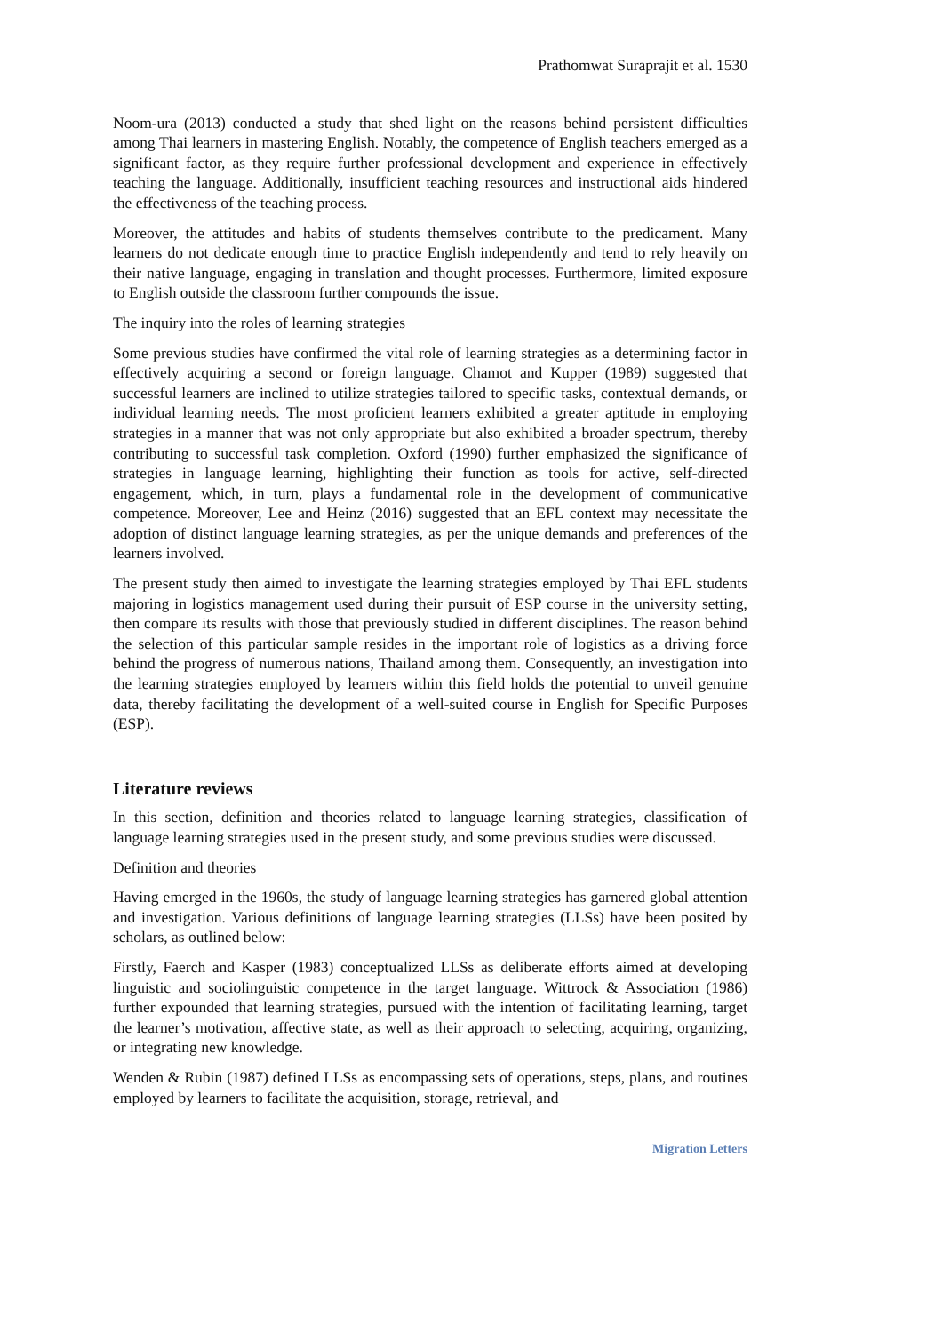Prathomwat Suraprajit et al. 1530
Noom-ura (2013) conducted a study that shed light on the reasons behind persistent difficulties among Thai learners in mastering English. Notably, the competence of English teachers emerged as a significant factor, as they require further professional development and experience in effectively teaching the language. Additionally, insufficient teaching resources and instructional aids hindered the effectiveness of the teaching process.
Moreover, the attitudes and habits of students themselves contribute to the predicament. Many learners do not dedicate enough time to practice English independently and tend to rely heavily on their native language, engaging in translation and thought processes. Furthermore, limited exposure to English outside the classroom further compounds the issue.
The inquiry into the roles of learning strategies
Some previous studies have confirmed the vital role of learning strategies as a determining factor in effectively acquiring a second or foreign language. Chamot and Kupper (1989) suggested that successful learners are inclined to utilize strategies tailored to specific tasks, contextual demands, or individual learning needs. The most proficient learners exhibited a greater aptitude in employing strategies in a manner that was not only appropriate but also exhibited a broader spectrum, thereby contributing to successful task completion. Oxford (1990) further emphasized the significance of strategies in language learning, highlighting their function as tools for active, self-directed engagement, which, in turn, plays a fundamental role in the development of communicative competence. Moreover, Lee and Heinz (2016) suggested that an EFL context may necessitate the adoption of distinct language learning strategies, as per the unique demands and preferences of the learners involved.
The present study then aimed to investigate the learning strategies employed by Thai EFL students majoring in logistics management used during their pursuit of ESP course in the university setting, then compare its results with those that previously studied in different disciplines. The reason behind the selection of this particular sample resides in the important role of logistics as a driving force behind the progress of numerous nations, Thailand among them. Consequently, an investigation into the learning strategies employed by learners within this field holds the potential to unveil genuine data, thereby facilitating the development of a well-suited course in English for Specific Purposes (ESP).
Literature reviews
In this section, definition and theories related to language learning strategies, classification of language learning strategies used in the present study, and some previous studies were discussed.
Definition and theories
Having emerged in the 1960s, the study of language learning strategies has garnered global attention and investigation. Various definitions of language learning strategies (LLSs) have been posited by scholars, as outlined below:
Firstly, Faerch and Kasper (1983) conceptualized LLSs as deliberate efforts aimed at developing linguistic and sociolinguistic competence in the target language. Wittrock & Association (1986) further expounded that learning strategies, pursued with the intention of facilitating learning, target the learner’s motivation, affective state, as well as their approach to selecting, acquiring, organizing, or integrating new knowledge.
Wenden & Rubin (1987) defined LLSs as encompassing sets of operations, steps, plans, and routines employed by learners to facilitate the acquisition, storage, retrieval, and
Migration Letters